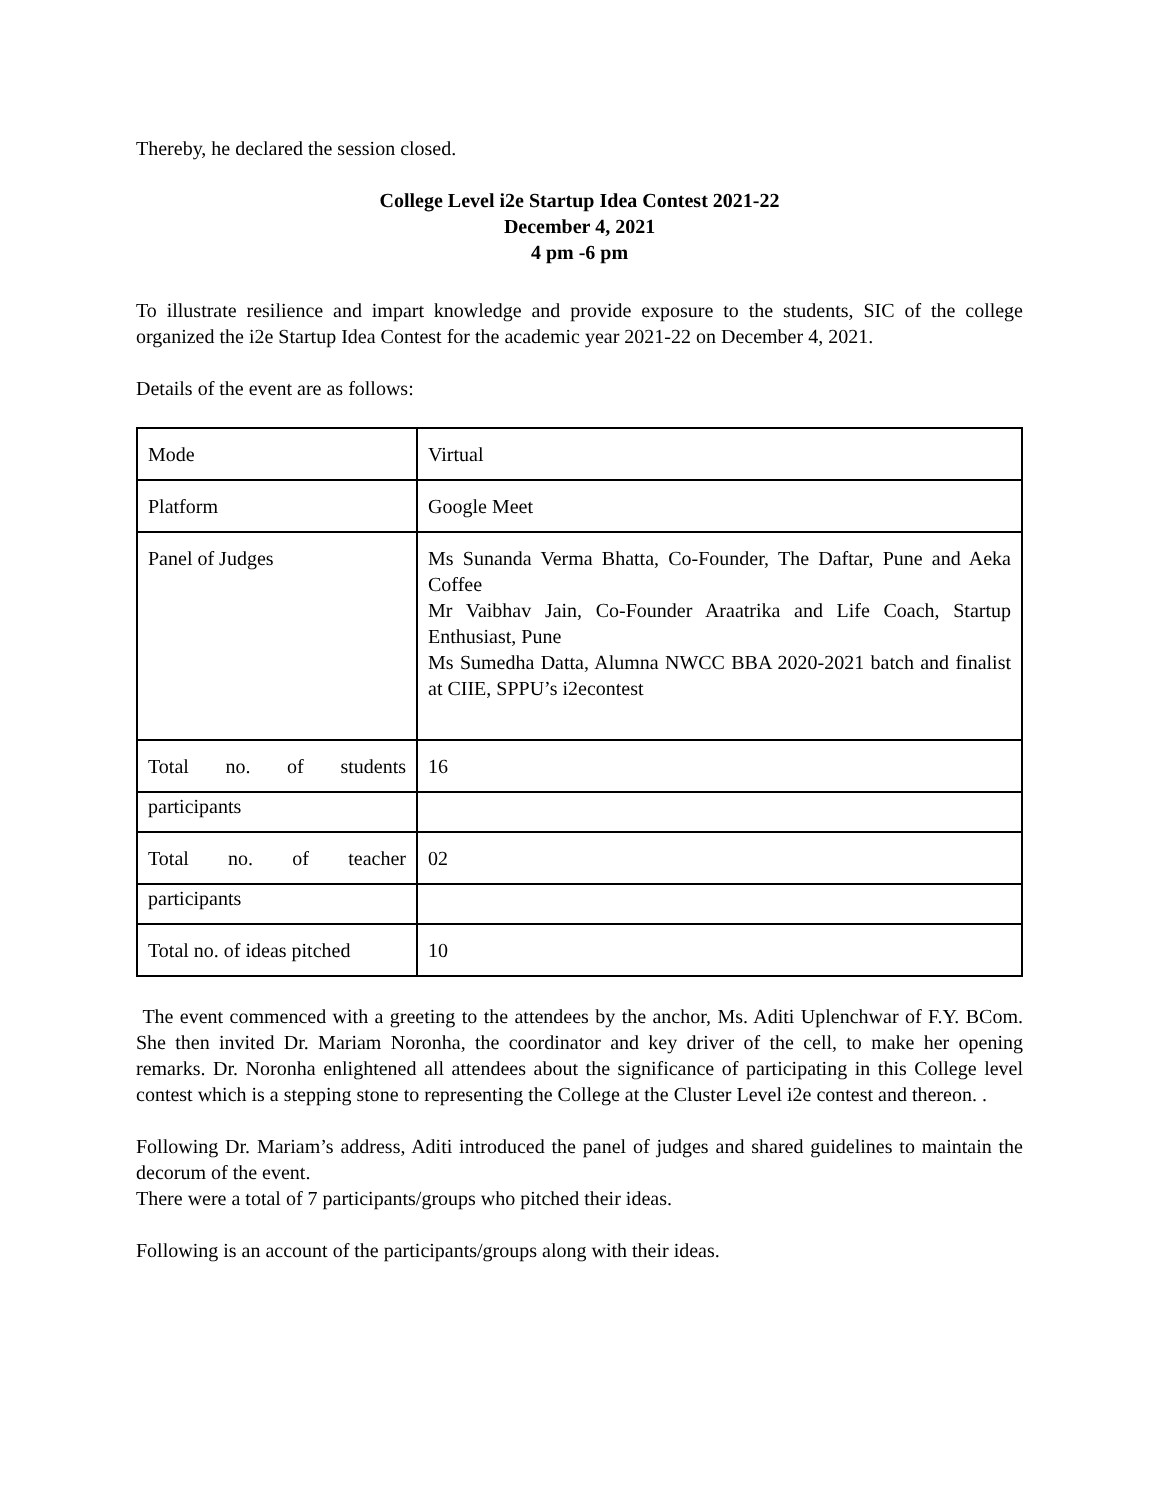Thereby, he declared the session closed.
College Level i2e Startup Idea Contest 2021-22
December 4, 2021
4 pm -6 pm
To illustrate resilience and impart knowledge and provide exposure to the students, SIC of the college organized the i2e Startup Idea Contest for the academic year 2021-22 on December 4, 2021.
Details of the event are as follows:
| Mode | Virtual |
| Platform | Google Meet |
| Panel of Judges | Ms Sunanda Verma Bhatta, Co-Founder, The Daftar, Pune and Aeka Coffee Mr Vaibhav Jain, Co-Founder Araatrika and Life Coach, Startup Enthusiast, Pune Ms Sumedha Datta, Alumna NWCC BBA 2020-2021 batch and finalist at CIIE, SPPU’s i2econtest |
| Total no. of students | 16 |
| participants | |
| Total no. of teacher | 02 |
| participants | |
| Total no. of ideas pitched | 10 |
The event commenced with a greeting to the attendees by the anchor, Ms. Aditi Uplenchwar of F.Y. BCom. She then invited Dr. Mariam Noronha, the coordinator and key driver of the cell, to make her opening remarks. Dr. Noronha enlightened all attendees about the significance of participating in this College level contest which is a stepping stone to representing the College at the Cluster Level i2e contest and thereon. .
Following Dr. Mariam’s address, Aditi introduced the panel of judges and shared guidelines to maintain the decorum of the event.
There were a total of 7 participants/groups who pitched their ideas.
Following is an account of the participants/groups along with their ideas.